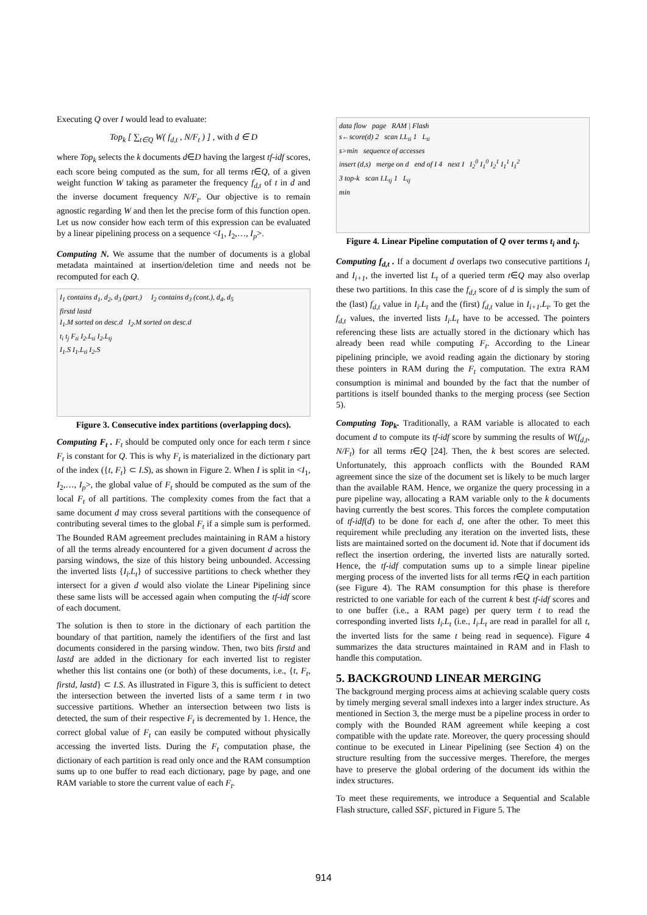Executing Q over I would lead to evaluate:
Top<sub>k</sub> [ ∑<sub>t∈Q</sub> W( f<sub>d,t</sub> , N/F<sub>t</sub> ) ] , with d ∈ D
where Top<sub>k</sub> selects the k documents d∈D having the largest tf-idf scores, each score being computed as the sum, for all terms t∈Q, of a given weight function W taking as parameter the frequency f<sub>d,t</sub> of t in d and the inverse document frequency N/F<sub>t</sub>. Our objective is to remain agnostic regarding W and then let the precise form of this function open. Let us now consider how each term of this expression can be evaluated by a linear pipelining process on a sequence <I<sub>1</sub>, I<sub>2</sub>,…, I<sub>p</sub>>.
Computing N. We assume that the number of documents is a global metadata maintained at insertion/deletion time and needs not be recomputed for each Q.
I<sub>1</sub> contains d<sub>1</sub>, d<sub>2</sub>, d<sub>3</sub> (part.) I<sub>2</sub> contains d<sub>3</sub> (cont.), d<sub>4</sub>, d<sub>5</sub>
firstd lastd
I<sub>1</sub>.M sorted on desc.d I<sub>2</sub>.M sorted on desc.d
t<sub>i</sub> t<sub>j</sub> F<sub>ti</sub> I<sub>2</sub>.L<sub>ti</sub> I<sub>2</sub>.L<sub>tj</sub>
I<sub>1</sub>.S I<sub>1</sub>.L<sub>ti</sub> I<sub>2</sub>.S
Figure 3. Consecutive index partitions (overlapping docs).
Computing F<sub>t</sub> . F<sub>t</sub> should be computed only once for each term t since F<sub>t</sub> is constant for Q. This is why F<sub>t</sub> is materialized in the dictionary part of the index ({t, F<sub>t</sub>} ⊂ I.S), as shown in Figure 2. When I is split in <I<sub>1</sub>, I<sub>2</sub>,…, I<sub>p</sub>>, the global value of F<sub>t</sub> should be computed as the sum of the local F<sub>t</sub> of all partitions. The complexity comes from the fact that a same document d may cross several partitions with the consequence of contributing several times to the global F<sub>t</sub> if a simple sum is performed. The Bounded RAM agreement precludes maintaining in RAM a history of all the terms already encountered for a given document d across the parsing windows, the size of this history being unbounded. Accessing the inverted lists {I<sub>i</sub>.L<sub>t</sub>} of successive partitions to check whether they intersect for a given d would also violate the Linear Pipelining since these same lists will be accessed again when computing the tf-idf score of each document.
The solution is then to store in the dictionary of each partition the boundary of that partition, namely the identifiers of the first and last documents considered in the parsing window. Then, two bits firstd and lastd are added in the dictionary for each inverted list to register whether this list contains one (or both) of these documents, i.e., {t, F<sub>t</sub>, firstd, lastd} ⊂ I.S. As illustrated in Figure 3, this is sufficient to detect the intersection between the inverted lists of a same term t in two successive partitions. Whether an intersection between two lists is detected, the sum of their respective F<sub>t</sub> is decremented by 1. Hence, the correct global value of F<sub>t</sub> can easily be computed without physically accessing the inverted lists. During the F<sub>t</sub> computation phase, the dictionary of each partition is read only once and the RAM consumption sums up to one buffer to read each dictionary, page by page, and one RAM variable to store the current value of each F<sub>t</sub>.
data flow page RAM | Flash
s←score(d) 2 scan I.L<sub>ti</sub> 1 L<sub>ti</sub>
s>min sequence of accesses
insert (d,s) merge on d end of I 4 next I I<sub>2</sub><sup>0</sup> I<sub>1</sub><sup>0</sup> I<sub>2</sub><sup>1</sup> I<sub>1</sub><sup>1</sup> I<sub>1</sub><sup>2</sup>
3 top-k scan I.L<sub>tj</sub> 1 L<sub>tj</sub>
min
Figure 4. Linear Pipeline computation of Q over terms t<sub>i</sub> and t<sub>j</sub>.
Computing f<sub>d,t</sub> . If a document d overlaps two consecutive partitions I<sub>i</sub> and I<sub>i+1</sub>, the inverted list L<sub>t</sub> of a queried term t∈Q may also overlap these two partitions. In this case the f<sub>d,t</sub> score of d is simply the sum of the (last) f<sub>d,t</sub> value in I<sub>i</sub>.L<sub>t</sub> and the (first) f<sub>d,t</sub> value in I<sub>i+1</sub>.L<sub>t</sub>. To get the f<sub>d,t</sub> values, the inverted lists I<sub>i</sub>.L<sub>t</sub> have to be accessed. The pointers referencing these lists are actually stored in the dictionary which has already been read while computing F<sub>t</sub>. According to the Linear pipelining principle, we avoid reading again the dictionary by storing these pointers in RAM during the F<sub>t</sub> computation. The extra RAM consumption is minimal and bounded by the fact that the number of partitions is itself bounded thanks to the merging process (see Section 5).
Computing Top<sub>k</sub>. Traditionally, a RAM variable is allocated to each document d to compute its tf-idf score by summing the results of W(f<sub>d,t</sub>, N/F<sub>t</sub>) for all terms t∈Q [24]. Then, the k best scores are selected. Unfortunately, this approach conflicts with the Bounded RAM agreement since the size of the document set is likely to be much larger than the available RAM. Hence, we organize the query processing in a pure pipeline way, allocating a RAM variable only to the k documents having currently the best scores. This forces the complete computation of tf-idf(d) to be done for each d, one after the other. To meet this requirement while precluding any iteration on the inverted lists, these lists are maintained sorted on the document id. Note that if document ids reflect the insertion ordering, the inverted lists are naturally sorted. Hence, the tf-idf computation sums up to a simple linear pipeline merging process of the inverted lists for all terms t∈Q in each partition (see Figure 4). The RAM consumption for this phase is therefore restricted to one variable for each of the current k best tf-idf scores and to one buffer (i.e., a RAM page) per query term t to read the corresponding inverted lists I<sub>i</sub>.L<sub>t</sub> (i.e., I<sub>i</sub>.L<sub>t</sub> are read in parallel for all t, the inverted lists for the same t being read in sequence). Figure 4 summarizes the data structures maintained in RAM and in Flash to handle this computation.
5. BACKGROUND LINEAR MERGING
The background merging process aims at achieving scalable query costs by timely merging several small indexes into a larger index structure. As mentioned in Section 3, the merge must be a pipeline process in order to comply with the Bounded RAM agreement while keeping a cost compatible with the update rate. Moreover, the query processing should continue to be executed in Linear Pipelining (see Section 4) on the structure resulting from the successive merges. Therefore, the merges have to preserve the global ordering of the document ids within the index structures.
To meet these requirements, we introduce a Sequential and Scalable Flash structure, called SSF, pictured in Figure 5. The
914